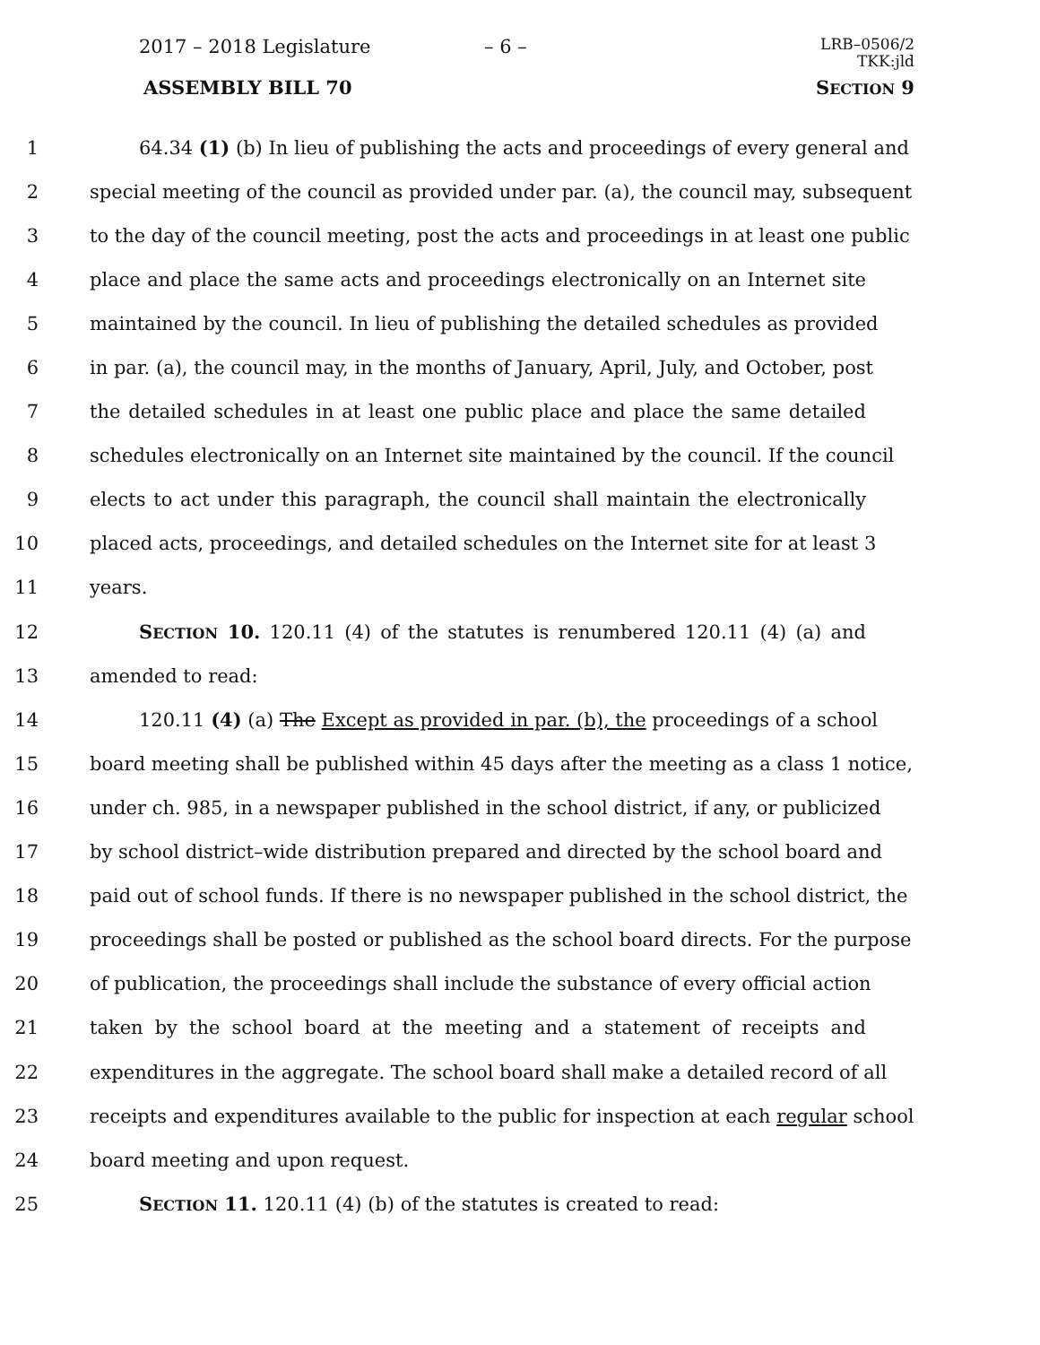2017 – 2018 Legislature – 6 – LRB–0506/2
TKK:jld
ASSEMBLY BILL 70 SECTION 9
1 64.34 (1) (b) In lieu of publishing the acts and proceedings of every general and
2 special meeting of the council as provided under par. (a), the council may, subsequent
3 to the day of the council meeting, post the acts and proceedings in at least one public
4 place and place the same acts and proceedings electronically on an Internet site
5 maintained by the council. In lieu of publishing the detailed schedules as provided
6 in par. (a), the council may, in the months of January, April, July, and October, post
7 the detailed schedules in at least one public place and place the same detailed
8 schedules electronically on an Internet site maintained by the council. If the council
9 elects to act under this paragraph, the council shall maintain the electronically
10 placed acts, proceedings, and detailed schedules on the Internet site for at least 3
11 years.
12 SECTION 10. 120.11 (4) of the statutes is renumbered 120.11 (4) (a) and
13 amended to read:
14 120.11 (4) (a) The Except as provided in par. (b), the proceedings of a school
15 board meeting shall be published within 45 days after the meeting as a class 1 notice,
16 under ch. 985, in a newspaper published in the school district, if any, or publicized
17 by school district–wide distribution prepared and directed by the school board and
18 paid out of school funds. If there is no newspaper published in the school district, the
19 proceedings shall be posted or published as the school board directs. For the purpose
20 of publication, the proceedings shall include the substance of every official action
21 taken by the school board at the meeting and a statement of receipts and
22 expenditures in the aggregate. The school board shall make a detailed record of all
23 receipts and expenditures available to the public for inspection at each regular school
24 board meeting and upon request.
25 SECTION 11. 120.11 (4) (b) of the statutes is created to read: